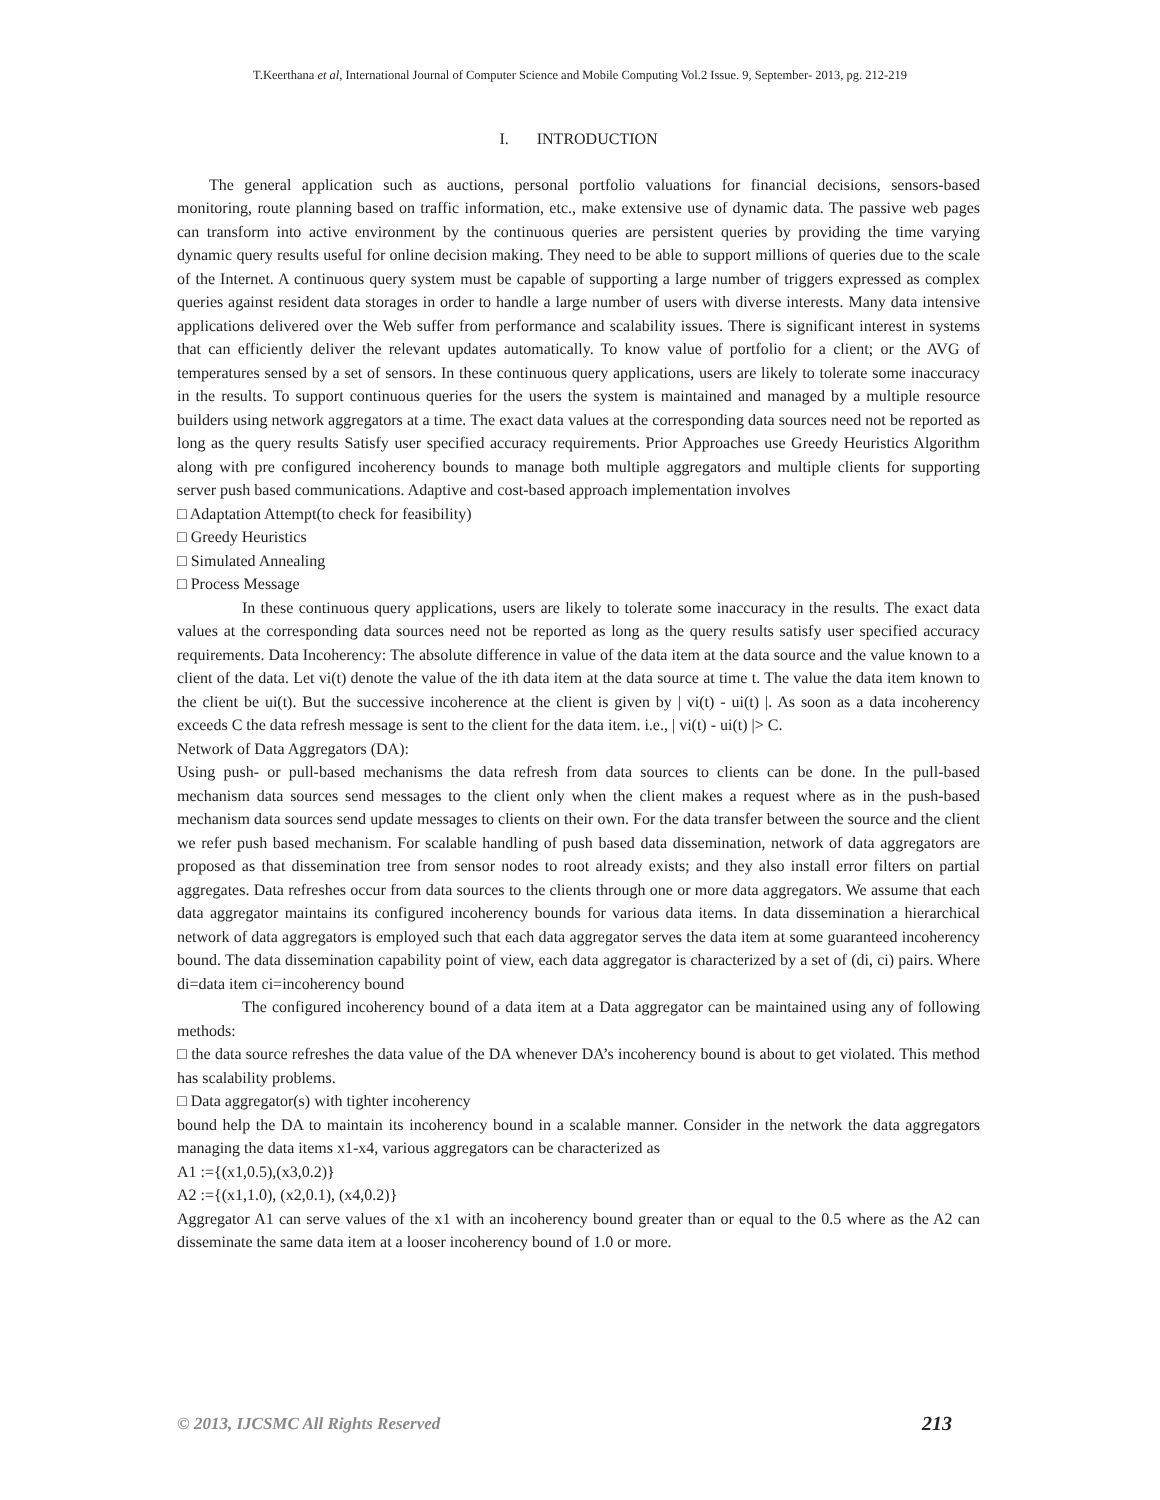T.Keerthana et al, International Journal of Computer Science and Mobile Computing Vol.2 Issue. 9, September- 2013, pg. 212-219
I. INTRODUCTION
The general application such as auctions, personal portfolio valuations for financial decisions, sensors-based monitoring, route planning based on traffic information, etc., make extensive use of dynamic data. The passive web pages can transform into active environment by the continuous queries are persistent queries by providing the time varying dynamic query results useful for online decision making. They need to be able to support millions of queries due to the scale of the Internet. A continuous query system must be capable of supporting a large number of triggers expressed as complex queries against resident data storages in order to handle a large number of users with diverse interests. Many data intensive applications delivered over the Web suffer from performance and scalability issues. There is significant interest in systems that can efficiently deliver the relevant updates automatically. To know value of portfolio for a client; or the AVG of temperatures sensed by a set of sensors. In these continuous query applications, users are likely to tolerate some inaccuracy in the results. To support continuous queries for the users the system is maintained and managed by a multiple resource builders using network aggregators at a time. The exact data values at the corresponding data sources need not be reported as long as the query results Satisfy user specified accuracy requirements. Prior Approaches use Greedy Heuristics Algorithm along with pre configured incoherency bounds to manage both multiple aggregators and multiple clients for supporting server push based communications. Adaptive and cost-based approach implementation involves
□ Adaptation Attempt(to check for feasibility)
□ Greedy Heuristics
□ Simulated Annealing
□ Process Message
In these continuous query applications, users are likely to tolerate some inaccuracy in the results. The exact data values at the corresponding data sources need not be reported as long as the query results satisfy user specified accuracy requirements. Data Incoherency: The absolute difference in value of the data item at the data source and the value known to a client of the data. Let vi(t) denote the value of the ith data item at the data source at time t. The value the data item known to the client be ui(t). But the successive incoherence at the client is given by | vi(t) - ui(t) |. As soon as a data incoherency exceeds C the data refresh message is sent to the client for the data item. i.e., | vi(t) - ui(t) |> C.
Network of Data Aggregators (DA):
Using push- or pull-based mechanisms the data refresh from data sources to clients can be done. In the pull-based mechanism data sources send messages to the client only when the client makes a request where as in the push-based mechanism data sources send update messages to clients on their own. For the data transfer between the source and the client we refer push based mechanism. For scalable handling of push based data dissemination, network of data aggregators are proposed as that dissemination tree from sensor nodes to root already exists; and they also install error filters on partial aggregates. Data refreshes occur from data sources to the clients through one or more data aggregators. We assume that each data aggregator maintains its configured incoherency bounds for various data items. In data dissemination a hierarchical network of data aggregators is employed such that each data aggregator serves the data item at some guaranteed incoherency bound. The data dissemination capability point of view, each data aggregator is characterized by a set of (di, ci) pairs. Where di=data item ci=incoherency bound
The configured incoherency bound of a data item at a Data aggregator can be maintained using any of following methods:
□ the data source refreshes the data value of the DA whenever DA’s incoherency bound is about to get violated. This method has scalability problems.
□ Data aggregator(s) with tighter incoherency
bound help the DA to maintain its incoherency bound in a scalable manner. Consider in the network the data aggregators managing the data items x1-x4, various aggregators can be characterized as
A1 :={(x1,0.5),(x3,0.2)}
A2 :={(x1,1.0), (x2,0.1), (x4,0.2)}
Aggregator A1 can serve values of the x1 with an incoherency bound greater than or equal to the 0.5 where as the A2 can disseminate the same data item at a looser incoherency bound of 1.0 or more.
© 2013, IJCSMC All Rights Reserved 213